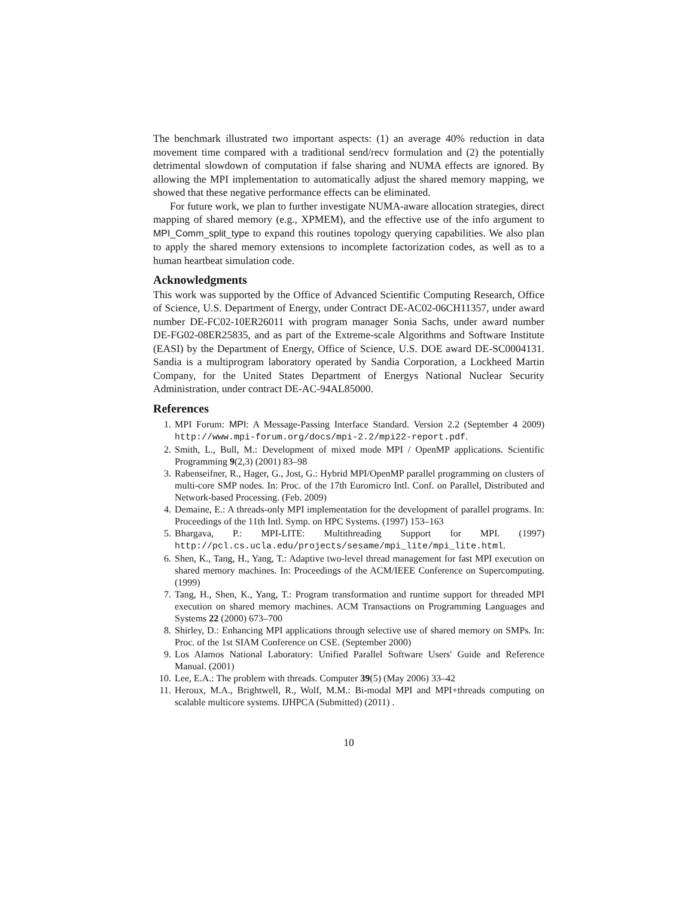The benchmark illustrated two important aspects: (1) an average 40% reduction in data movement time compared with a traditional send/recv formulation and (2) the potentially detrimental slowdown of computation if false sharing and NUMA effects are ignored. By allowing the MPI implementation to automatically adjust the shared memory mapping, we showed that these negative performance effects can be eliminated.
For future work, we plan to further investigate NUMA-aware allocation strategies, direct mapping of shared memory (e.g., XPMEM), and the effective use of the info argument to MPI_Comm_split_type to expand this routines topology querying capabilities. We also plan to apply the shared memory extensions to incomplete factorization codes, as well as to a human heartbeat simulation code.
Acknowledgments
This work was supported by the Office of Advanced Scientific Computing Research, Office of Science, U.S. Department of Energy, under Contract DE-AC02-06CH11357, under award number DE-FC02-10ER26011 with program manager Sonia Sachs, under award number DE-FG02-08ER25835, and as part of the Extreme-scale Algorithms and Software Institute (EASI) by the Department of Energy, Office of Science, U.S. DOE award DE-SC0004131. Sandia is a multiprogram laboratory operated by Sandia Corporation, a Lockheed Martin Company, for the United States Department of Energys National Nuclear Security Administration, under contract DE-AC-94AL85000.
References
1. MPI Forum: MPI: A Message-Passing Interface Standard. Version 2.2 (September 4 2009) http://www.mpi-forum.org/docs/mpi-2.2/mpi22-report.pdf.
2. Smith, L., Bull, M.: Development of mixed mode MPI / OpenMP applications. Scientific Programming 9(2,3) (2001) 83–98
3. Rabenseifner, R., Hager, G., Jost, G.: Hybrid MPI/OpenMP parallel programming on clusters of multi-core SMP nodes. In: Proc. of the 17th Euromicro Intl. Conf. on Parallel, Distributed and Network-based Processing. (Feb. 2009)
4. Demaine, E.: A threads-only MPI implementation for the development of parallel programs. In: Proceedings of the 11th Intl. Symp. on HPC Systems. (1997) 153–163
5. Bhargava, P.: MPI-LITE: Multithreading Support for MPI. (1997) http://pcl.cs.ucla.edu/projects/sesame/mpi_lite/mpi_lite.html.
6. Shen, K., Tang, H., Yang, T.: Adaptive two-level thread management for fast MPI execution on shared memory machines. In: Proceedings of the ACM/IEEE Conference on Supercomputing. (1999)
7. Tang, H., Shen, K., Yang, T.: Program transformation and runtime support for threaded MPI execution on shared memory machines. ACM Transactions on Programming Languages and Systems 22 (2000) 673–700
8. Shirley, D.: Enhancing MPI applications through selective use of shared memory on SMPs. In: Proc. of the 1st SIAM Conference on CSE. (September 2000)
9. Los Alamos National Laboratory: Unified Parallel Software Users' Guide and Reference Manual. (2001)
10. Lee, E.A.: The problem with threads. Computer 39(5) (May 2006) 33–42
11. Heroux, M.A., Brightwell, R., Wolf, M.M.: Bi-modal MPI and MPI+threads computing on scalable multicore systems. IJHPCA (Submitted) (2011) .
10